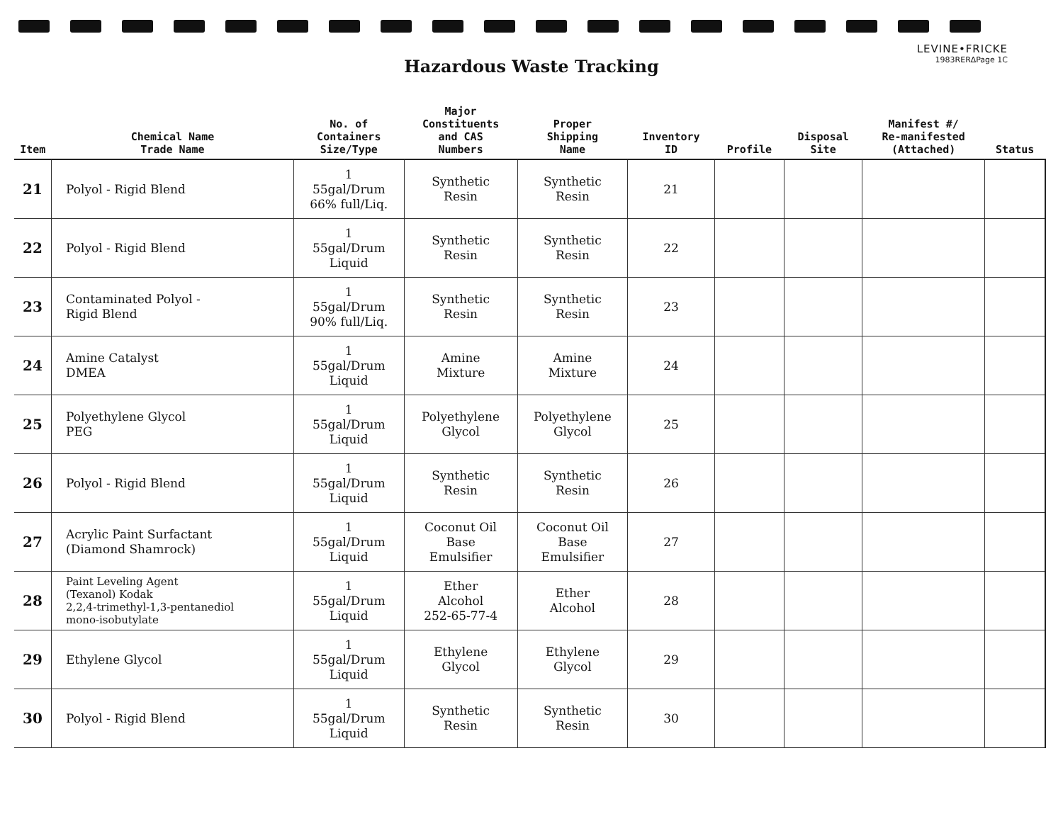LEVINE•FRICKE
1983RER∆Page 1C
Hazardous Waste Tracking
| Item | Chemical Name Trade Name | No. of Containers Size/Type | Major Constituents and CAS Numbers | Proper Shipping Name | Inventory ID | Profile | Disposal Site | Manifest #/ Re-manifested (Attached) | Status |
| --- | --- | --- | --- | --- | --- | --- | --- | --- | --- |
| 21 | Polyol - Rigid Blend | 1 55gal/Drum 66% full/Liq. | Synthetic Resin | Synthetic Resin | 21 | | | | |
| 22 | Polyol - Rigid Blend | 1 55gal/Drum Liquid | Synthetic Resin | Synthetic Resin | 22 | | | | |
| 23 | Contaminated Polyol - Rigid Blend | 1 55gal/Drum 90% full/Liq. | Synthetic Resin | Synthetic Resin | 23 | | | | |
| 24 | Amine Catalyst DMEA | 1 55gal/Drum Liquid | Amine Mixture | Amine Mixture | 24 | | | | |
| 25 | Polyethylene Glycol PEG | 1 55gal/Drum Liquid | Polyethylene Glycol | Polyethylene Glycol | 25 | | | | |
| 26 | Polyol - Rigid Blend | 1 55gal/Drum Liquid | Synthetic Resin | Synthetic Resin | 26 | | | | |
| 27 | Acrylic Paint Surfactant (Diamond Shamrock) | 1 55gal/Drum Liquid | Coconut Oil Base Emulsifier | Coconut Oil Base Emulsifier | 27 | | | | |
| 28 | Paint Leveling Agent (Texanol) Kodak 2,2,4-trimethyl-1,3-pentanediol mono-isobutylate | 1 55gal/Drum Liquid | Ether Alcohol 252-65-77-4 | Ether Alcohol | 28 | | | | |
| 29 | Ethylene Glycol | 1 55gal/Drum Liquid | Ethylene Glycol | Ethylene Glycol | 29 | | | | |
| 30 | Polyol - Rigid Blend | 1 55gal/Drum Liquid | Synthetic Resin | Synthetic Resin | 30 | | | | |